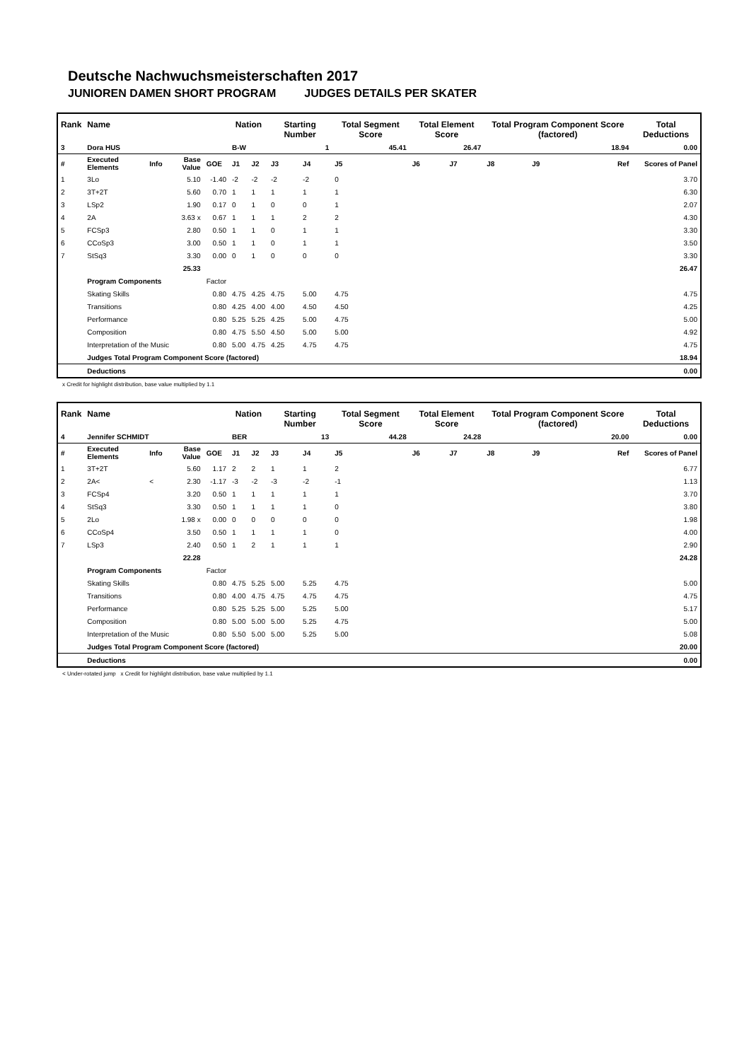Deutsche Nachwuchsmeisterschaften 2017
JUNIOREN DAMEN SHORT PROGRAM JUDGES DETAILS PER SKATER
| Rank | Name | | | | Nation | | Starting Number | | Total Segment Score | Total Element Score | | Total Program Component Score (factored) | | | Total Deductions |
| --- | --- | --- | --- | --- | --- | --- | --- | --- | --- | --- | --- | --- | --- | --- | --- |
| 3 | Dora HUS | | | | B-W | | 1 | | 45.41 | 26.47 | | 18.94 | | | 0.00 |
| # | Executed Elements | Info | Base Value | GOE | J1 | J2 | J3 | J4 | J5 | J6 | J7 | J8 | J9 | Ref | Scores of Panel |
| 1 | 3Lo | | 5.10 | -1.40 | -2 | -2 | -2 | -2 | 0 | | | | | | 3.70 |
| 2 | 3T+2T | | 5.60 | 0.70 | 1 | 1 | 1 | 1 | 1 | | | | | | 6.30 |
| 3 | LSp2 | | 1.90 | 0.17 | 0 | 1 | 0 | 0 | 1 | | | | | | 2.07 |
| 4 | 2A | | 3.63 x | 0.67 | 1 | 1 | 1 | 2 | 2 | | | | | | 4.30 |
| 5 | FCSp3 | | 2.80 | 0.50 | 1 | 1 | 0 | 1 | 1 | | | | | | 3.30 |
| 6 | CCoSp3 | | 3.00 | 0.50 | 1 | 1 | 0 | 1 | 1 | | | | | | 3.50 |
| 7 | StSq3 | | 3.30 | 0.00 | 0 | 1 | 0 | 0 | 0 | | | | | | 3.30 |
| | | | 25.33 | | | | | | | | | | | | 26.47 |
| | Program Components | | | Factor | | | | | | | | | | | |
| | Skating Skills | | | 0.80 | 4.75 | 4.25 | 4.75 | 5.00 | 4.75 | | | | | | 4.75 |
| | Transitions | | | 0.80 | 4.25 | 4.00 | 4.00 | 4.50 | 4.50 | | | | | | 4.25 |
| | Performance | | | 0.80 | 5.25 | 5.25 | 4.25 | 5.00 | 4.75 | | | | | | 5.00 |
| | Composition | | | 0.80 | 4.75 | 5.50 | 4.50 | 5.00 | 5.00 | | | | | | 4.92 |
| | Interpretation of the Music | | | 0.80 | 5.00 | 4.75 | 4.25 | 4.75 | 4.75 | | | | | | 4.75 |
| | Judges Total Program Component Score (factored) | | | | | | | | | | | | | | 18.94 |
| | Deductions | | | | | | | | | | | | | | 0.00 |
x Credit for highlight distribution, base value multiplied by 1.1
| Rank | Name | | | | Nation | | Starting Number | | Total Segment Score | Total Element Score | | Total Program Component Score (factored) | | | Total Deductions |
| --- | --- | --- | --- | --- | --- | --- | --- | --- | --- | --- | --- | --- | --- | --- | --- |
| 4 | Jennifer SCHMIDT | | | | BER | | 13 | | 44.28 | 24.28 | | 20.00 | | | 0.00 |
| # | Executed Elements | Info | Base Value | GOE | J1 | J2 | J3 | J4 | J5 | J6 | J7 | J8 | J9 | Ref | Scores of Panel |
| 1 | 3T+2T | | 5.60 | 1.17 | 2 | 2 | 1 | 1 | 2 | | | | | | 6.77 |
| 2 | 2A< | < | 2.30 | -1.17 | -3 | -2 | -3 | -2 | -1 | | | | | | 1.13 |
| 3 | FCSp4 | | 3.20 | 0.50 | 1 | 1 | 1 | 1 | 1 | | | | | | 3.70 |
| 4 | StSq3 | | 3.30 | 0.50 | 1 | 1 | 1 | 1 | 0 | | | | | | 3.80 |
| 5 | 2Lo | | 1.98 x | 0.00 | 0 | 0 | 0 | 0 | 0 | | | | | | 1.98 |
| 6 | CCoSp4 | | 3.50 | 0.50 | 1 | 1 | 1 | 1 | 0 | | | | | | 4.00 |
| 7 | LSp3 | | 2.40 | 0.50 | 1 | 2 | 1 | 1 | 1 | | | | | | 2.90 |
| | | | 22.28 | | | | | | | | | | | | 24.28 |
| | Program Components | | | Factor | | | | | | | | | | | |
| | Skating Skills | | | 0.80 | 4.75 | 5.25 | 5.00 | 5.25 | 4.75 | | | | | | 5.00 |
| | Transitions | | | 0.80 | 4.00 | 4.75 | 4.75 | 4.75 | 4.75 | | | | | | 4.75 |
| | Performance | | | 0.80 | 5.25 | 5.25 | 5.00 | 5.25 | 5.00 | | | | | | 5.17 |
| | Composition | | | 0.80 | 5.00 | 5.00 | 5.00 | 5.25 | 4.75 | | | | | | 5.00 |
| | Interpretation of the Music | | | 0.80 | 5.50 | 5.00 | 5.00 | 5.25 | 5.00 | | | | | | 5.08 |
| | Judges Total Program Component Score (factored) | | | | | | | | | | | | | | 20.00 |
| | Deductions | | | | | | | | | | | | | | 0.00 |
< Under-rotated jump x Credit for highlight distribution, base value multiplied by 1.1